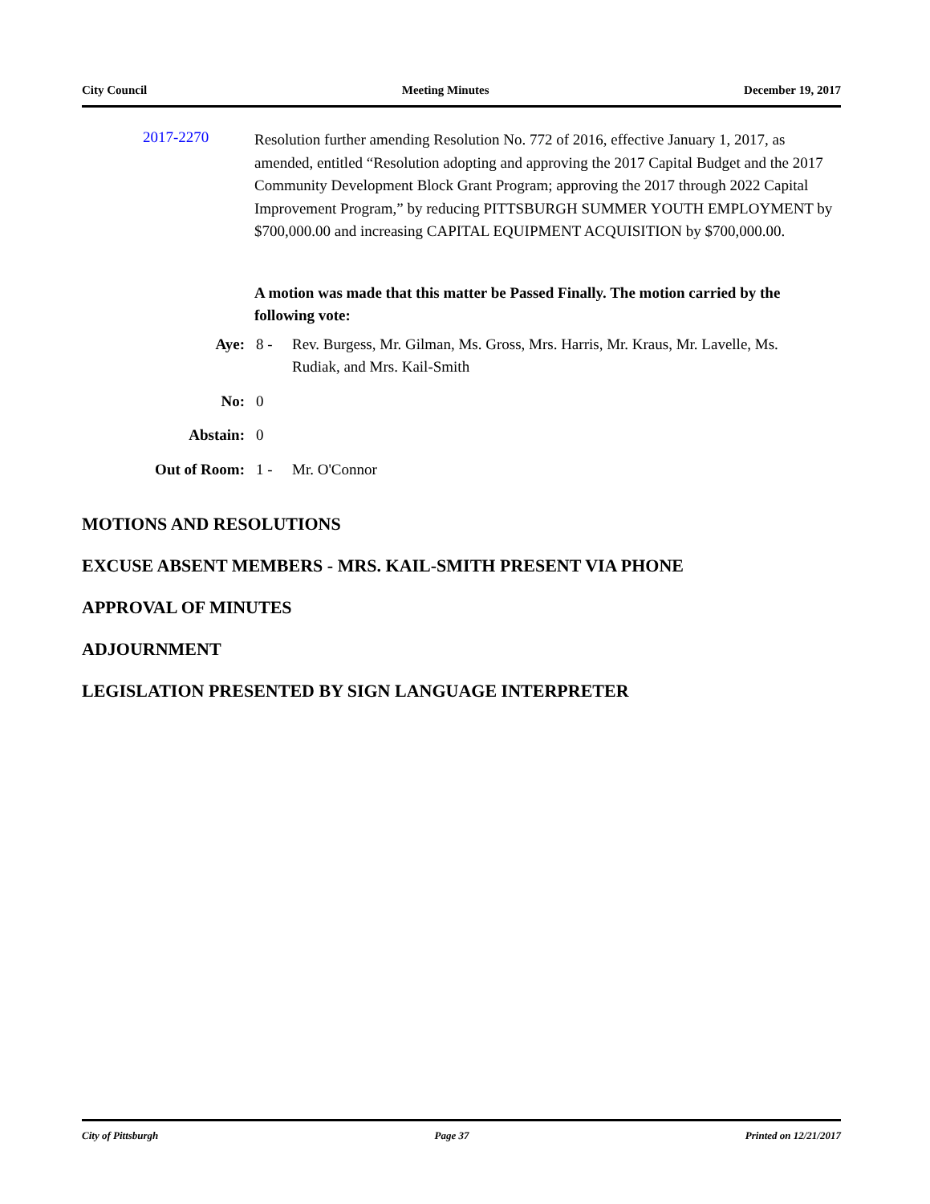City Council Meeting Minutes December 19, 2017
2017-2270
Resolution further amending Resolution No. 772 of 2016, effective January 1, 2017, as amended, entitled “Resolution adopting and approving the 2017 Capital Budget and the 2017 Community Development Block Grant Program; approving the 2017 through 2022 Capital Improvement Program,” by reducing PITTSBURGH SUMMER YOUTH EMPLOYMENT by $700,000.00 and increasing CAPITAL EQUIPMENT ACQUISITION by $700,000.00.
A motion was made that this matter be Passed Finally. The motion carried by the following vote:
Aye: 8 - Rev. Burgess, Mr. Gilman, Ms. Gross, Mrs. Harris, Mr. Kraus, Mr. Lavelle, Ms. Rudiak, and Mrs. Kail-Smith
No: 0
Abstain: 0
Out of Room: 1 - Mr. O'Connor
MOTIONS AND RESOLUTIONS
EXCUSE ABSENT MEMBERS - MRS. KAIL-SMITH PRESENT VIA PHONE
APPROVAL OF MINUTES
ADJOURNMENT
LEGISLATION PRESENTED BY SIGN LANGUAGE INTERPRETER
City of Pittsburgh Page 37 Printed on 12/21/2017